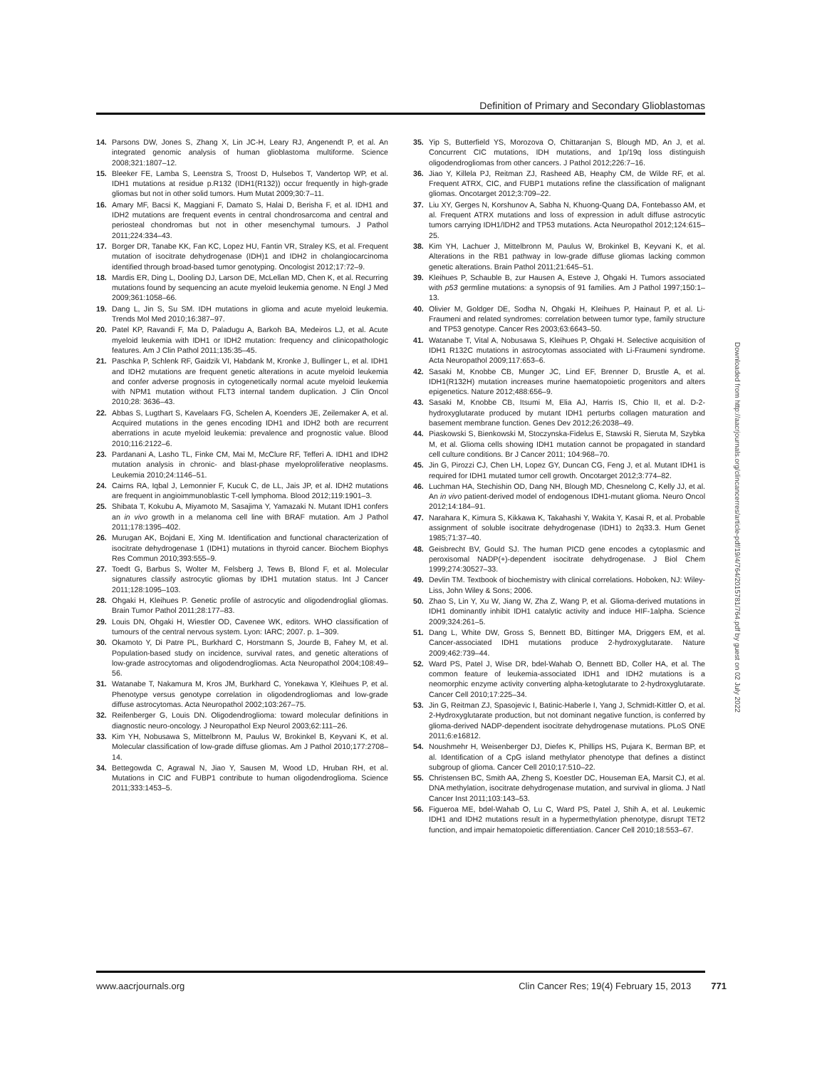Definition of Primary and Secondary Glioblastomas
14. Parsons DW, Jones S, Zhang X, Lin JC-H, Leary RJ, Angenendt P, et al. An integrated genomic analysis of human glioblastoma multiforme. Science 2008;321:1807–12.
15. Bleeker FE, Lamba S, Leenstra S, Troost D, Hulsebos T, Vandertop WP, et al. IDH1 mutations at residue p.R132 (IDH1(R132)) occur frequently in high-grade gliomas but not in other solid tumors. Hum Mutat 2009;30:7–11.
16. Amary MF, Bacsi K, Maggiani F, Damato S, Halai D, Berisha F, et al. IDH1 and IDH2 mutations are frequent events in central chondrosarcoma and central and periosteal chondromas but not in other mesenchymal tumours. J Pathol 2011;224:334–43.
17. Borger DR, Tanabe KK, Fan KC, Lopez HU, Fantin VR, Straley KS, et al. Frequent mutation of isocitrate dehydrogenase (IDH)1 and IDH2 in cholangiocarcinoma identified through broad-based tumor genotyping. Oncologist 2012;17:72–9.
18. Mardis ER, Ding L, Dooling DJ, Larson DE, McLellan MD, Chen K, et al. Recurring mutations found by sequencing an acute myeloid leukemia genome. N Engl J Med 2009;361:1058–66.
19. Dang L, Jin S, Su SM. IDH mutations in glioma and acute myeloid leukemia. Trends Mol Med 2010;16:387–97.
20. Patel KP, Ravandi F, Ma D, Paladugu A, Barkoh BA, Medeiros LJ, et al. Acute myeloid leukemia with IDH1 or IDH2 mutation: frequency and clinicopathologic features. Am J Clin Pathol 2011;135:35–45.
21. Paschka P, Schlenk RF, Gaidzik VI, Habdank M, Kronke J, Bullinger L, et al. IDH1 and IDH2 mutations are frequent genetic alterations in acute myeloid leukemia and confer adverse prognosis in cytogenetically normal acute myeloid leukemia with NPM1 mutation without FLT3 internal tandem duplication. J Clin Oncol 2010;28: 3636–43.
22. Abbas S, Lugthart S, Kavelaars FG, Schelen A, Koenders JE, Zeilemaker A, et al. Acquired mutations in the genes encoding IDH1 and IDH2 both are recurrent aberrations in acute myeloid leukemia: prevalence and prognostic value. Blood 2010;116:2122–6.
23. Pardanani A, Lasho TL, Finke CM, Mai M, McClure RF, Tefferi A. IDH1 and IDH2 mutation analysis in chronic- and blast-phase myeloproliferative neoplasms. Leukemia 2010;24:1146–51.
24. Cairns RA, Iqbal J, Lemonnier F, Kucuk C, de LL, Jais JP, et al. IDH2 mutations are frequent in angioimmunoblastic T-cell lymphoma. Blood 2012;119:1901–3.
25. Shibata T, Kokubu A, Miyamoto M, Sasajima Y, Yamazaki N. Mutant IDH1 confers an in vivo growth in a melanoma cell line with BRAF mutation. Am J Pathol 2011;178:1395–402.
26. Murugan AK, Bojdani E, Xing M. Identification and functional characterization of isocitrate dehydrogenase 1 (IDH1) mutations in thyroid cancer. Biochem Biophys Res Commun 2010;393:555–9.
27. Toedt G, Barbus S, Wolter M, Felsberg J, Tews B, Blond F, et al. Molecular signatures classify astrocytic gliomas by IDH1 mutation status. Int J Cancer 2011;128:1095–103.
28. Ohgaki H, Kleihues P. Genetic profile of astrocytic and oligodendroglial gliomas. Brain Tumor Pathol 2011;28:177–83.
29. Louis DN, Ohgaki H, Wiestler OD, Cavenee WK, editors. WHO classification of tumours of the central nervous system. Lyon: IARC; 2007. p. 1–309.
30. Okamoto Y, Di Patre PL, Burkhard C, Horstmann S, Jourde B, Fahey M, et al. Population-based study on incidence, survival rates, and genetic alterations of low-grade astrocytomas and oligodendrogliomas. Acta Neuropathol 2004;108:49–56.
31. Watanabe T, Nakamura M, Kros JM, Burkhard C, Yonekawa Y, Kleihues P, et al. Phenotype versus genotype correlation in oligodendrogliomas and low-grade diffuse astrocytomas. Acta Neuropathol 2002;103:267–75.
32. Reifenberger G, Louis DN. Oligodendroglioma: toward molecular definitions in diagnostic neuro-oncology. J Neuropathol Exp Neurol 2003;62:111–26.
33. Kim YH, Nobusawa S, Mittelbronn M, Paulus W, Brokinkel B, Keyvani K, et al. Molecular classification of low-grade diffuse gliomas. Am J Pathol 2010;177:2708–14.
34. Bettegowda C, Agrawal N, Jiao Y, Sausen M, Wood LD, Hruban RH, et al. Mutations in CIC and FUBP1 contribute to human oligodendroglioma. Science 2011;333:1453–5.
35. Yip S, Butterfield YS, Morozova O, Chittaranjan S, Blough MD, An J, et al. Concurrent CIC mutations, IDH mutations, and 1p/19q loss distinguish oligodendrogliomas from other cancers. J Pathol 2012;226:7–16.
36. Jiao Y, Killela PJ, Reitman ZJ, Rasheed AB, Heaphy CM, de Wilde RF, et al. Frequent ATRX, CIC, and FUBP1 mutations refine the classification of malignant gliomas. Oncotarget 2012;3:709–22.
37. Liu XY, Gerges N, Korshunov A, Sabha N, Khuong-Quang DA, Fontebasso AM, et al. Frequent ATRX mutations and loss of expression in adult diffuse astrocytic tumors carrying IDH1/IDH2 and TP53 mutations. Acta Neuropathol 2012;124:615–25.
38. Kim YH, Lachuer J, Mittelbronn M, Paulus W, Brokinkel B, Keyvani K, et al. Alterations in the RB1 pathway in low-grade diffuse gliomas lacking common genetic alterations. Brain Pathol 2011;21:645–51.
39. Kleihues P, Schauble B, zur Hausen A, Esteve J, Ohgaki H. Tumors associated with p53 germline mutations: a synopsis of 91 families. Am J Pathol 1997;150:1–13.
40. Olivier M, Goldger DE, Sodha N, Ohgaki H, Kleihues P, Hainaut P, et al. Li-Fraumeni and related syndromes: correlation between tumor type, family structure and TP53 genotype. Cancer Res 2003;63:6643–50.
41. Watanabe T, Vital A, Nobusawa S, Kleihues P, Ohgaki H. Selective acquisition of IDH1 R132C mutations in astrocytomas associated with Li-Fraumeni syndrome. Acta Neuropathol 2009;117:653–6.
42. Sasaki M, Knobbe CB, Munger JC, Lind EF, Brenner D, Brustle A, et al. IDH1(R132H) mutation increases murine haematopoietic progenitors and alters epigenetics. Nature 2012;488:656–9.
43. Sasaki M, Knobbe CB, Itsumi M, Elia AJ, Harris IS, Chio II, et al. D-2-hydroxyglutarate produced by mutant IDH1 perturbs collagen maturation and basement membrane function. Genes Dev 2012;26:2038–49.
44. Piaskowski S, Bienkowski M, Stoczynska-Fidelus E, Stawski R, Sieruta M, Szybka M, et al. Glioma cells showing IDH1 mutation cannot be propagated in standard cell culture conditions. Br J Cancer 2011; 104:968–70.
45. Jin G, Pirozzi CJ, Chen LH, Lopez GY, Duncan CG, Feng J, et al. Mutant IDH1 is required for IDH1 mutated tumor cell growth. Oncotarget 2012;3:774–82.
46. Luchman HA, Stechishin OD, Dang NH, Blough MD, Chesnelong C, Kelly JJ, et al. An in vivo patient-derived model of endogenous IDH1-mutant glioma. Neuro Oncol 2012;14:184–91.
47. Narahara K, Kimura S, Kikkawa K, Takahashi Y, Wakita Y, Kasai R, et al. Probable assignment of soluble isocitrate dehydrogenase (IDH1) to 2q33.3. Hum Genet 1985;71:37–40.
48. Geisbrecht BV, Gould SJ. The human PICD gene encodes a cytoplasmic and peroxisomal NADP(+)-dependent isocitrate dehydrogenase. J Biol Chem 1999;274:30527–33.
49. Devlin TM. Textbook of biochemistry with clinical correlations. Hoboken, NJ: Wiley-Liss, John Wiley & Sons; 2006.
50. Zhao S, Lin Y, Xu W, Jiang W, Zha Z, Wang P, et al. Glioma-derived mutations in IDH1 dominantly inhibit IDH1 catalytic activity and induce HIF-1alpha. Science 2009;324:261–5.
51. Dang L, White DW, Gross S, Bennett BD, Bittinger MA, Driggers EM, et al. Cancer-associated IDH1 mutations produce 2-hydroxyglutarate. Nature 2009;462:739–44.
52. Ward PS, Patel J, Wise DR, bdel-Wahab O, Bennett BD, Coller HA, et al. The common feature of leukemia-associated IDH1 and IDH2 mutations is a neomorphic enzyme activity converting alpha-ketoglutarate to 2-hydroxyglutarate. Cancer Cell 2010;17:225–34.
53. Jin G, Reitman ZJ, Spasojevic I, Batinic-Haberle I, Yang J, Schmidt-Kittler O, et al. 2-Hydroxyglutarate production, but not dominant negative function, is conferred by glioma-derived NADP-dependent isocitrate dehydrogenase mutations. PLoS ONE 2011;6:e16812.
54. Noushmehr H, Weisenberger DJ, Diefes K, Phillips HS, Pujara K, Berman BP, et al. Identification of a CpG island methylator phenotype that defines a distinct subgroup of glioma. Cancer Cell 2010;17:510–22.
55. Christensen BC, Smith AA, Zheng S, Koestler DC, Houseman EA, Marsit CJ, et al. DNA methylation, isocitrate dehydrogenase mutation, and survival in glioma. J Natl Cancer Inst 2011;103:143–53.
56. Figueroa ME, bdel-Wahab O, Lu C, Ward PS, Patel J, Shih A, et al. Leukemic IDH1 and IDH2 mutations result in a hypermethylation phenotype, disrupt TET2 function, and impair hematopoietic differentiation. Cancer Cell 2010;18:553–67.
Downloaded from http://aacrjournals.org/clincancerres/article-pdf/19/4/764/2015781/764.pdf by guest on 02 July 2022
www.aacrjournals.org Clin Cancer Res; 19(4) February 15, 2013 771